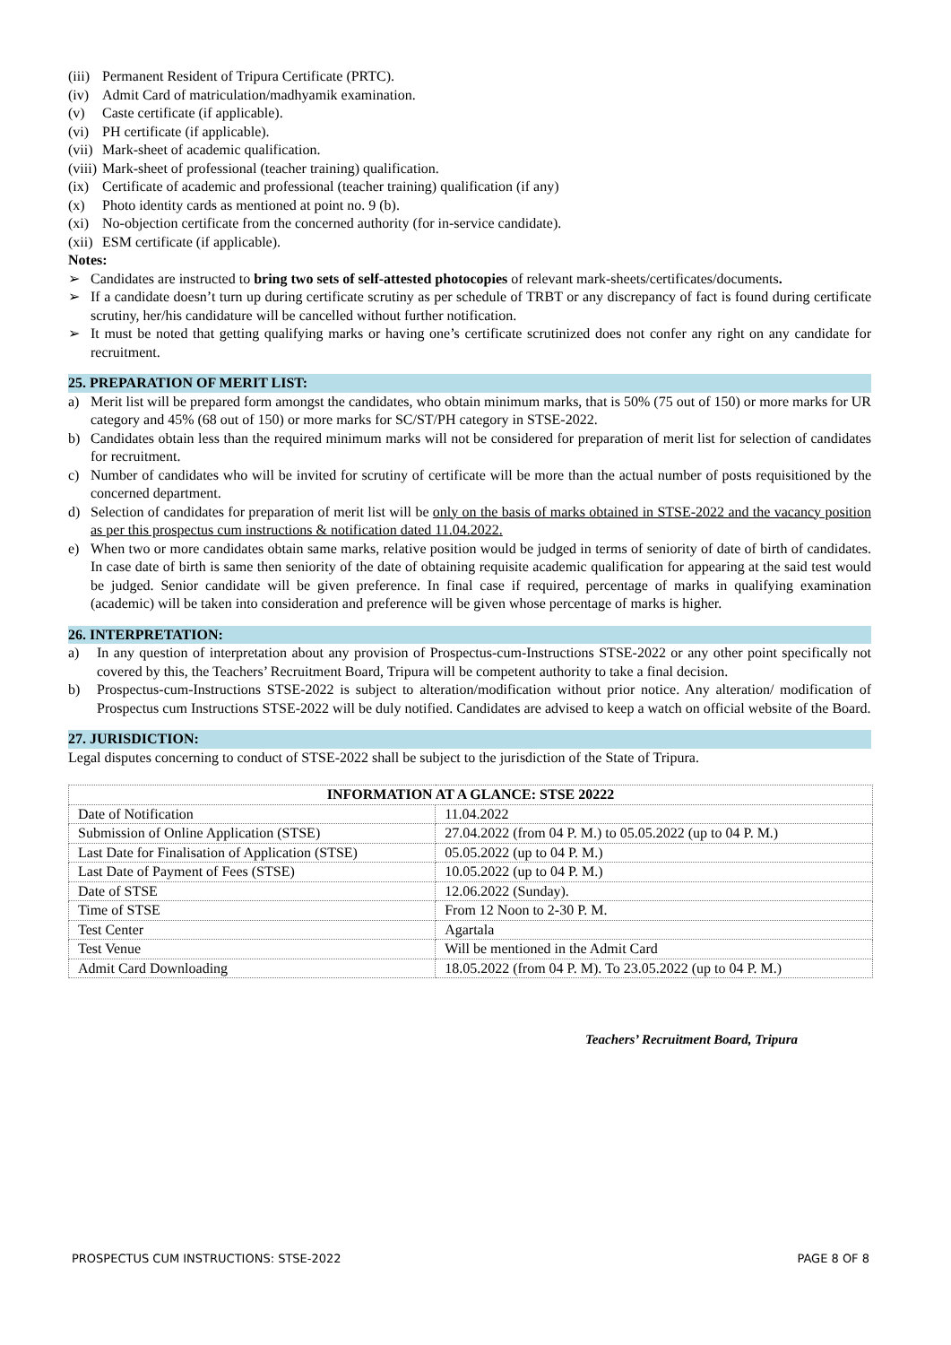(iii) Permanent Resident of Tripura Certificate (PRTC).
(iv) Admit Card of matriculation/madhyamik examination.
(v) Caste certificate (if applicable).
(vi) PH certificate (if applicable).
(vii) Mark-sheet of academic qualification.
(viii) Mark-sheet of professional (teacher training) qualification.
(ix) Certificate of academic and professional (teacher training) qualification (if any)
(x) Photo identity cards as mentioned at point no. 9 (b).
(xi) No-objection certificate from the concerned authority (for in-service candidate).
(xii) ESM certificate (if applicable).
Notes:
➢ Candidates are instructed to bring two sets of self-attested photocopies of relevant mark-sheets/certificates/documents.
➢ If a candidate doesn’t turn up during certificate scrutiny as per schedule of TRBT or any discrepancy of fact is found during certificate scrutiny, her/his candidature will be cancelled without further notification.
➢ It must be noted that getting qualifying marks or having one’s certificate scrutinized does not confer any right on any candidate for recruitment.
25. PREPARATION OF MERIT LIST:
a) Merit list will be prepared form amongst the candidates, who obtain minimum marks, that is 50% (75 out of 150) or more marks for UR category and 45% (68 out of 150) or more marks for SC/ST/PH category in STSE-2022.
b) Candidates obtain less than the required minimum marks will not be considered for preparation of merit list for selection of candidates for recruitment.
c) Number of candidates who will be invited for scrutiny of certificate will be more than the actual number of posts requisitioned by the concerned department.
d) Selection of candidates for preparation of merit list will be only on the basis of marks obtained in STSE-2022 and the vacancy position as per this prospectus cum instructions & notification dated 11.04.2022.
e) When two or more candidates obtain same marks, relative position would be judged in terms of seniority of date of birth of candidates. In case date of birth is same then seniority of the date of obtaining requisite academic qualification for appearing at the said test would be judged. Senior candidate will be given preference. In final case if required, percentage of marks in qualifying examination (academic) will be taken into consideration and preference will be given whose percentage of marks is higher.
26. INTERPRETATION:
a) In any question of interpretation about any provision of Prospectus-cum-Instructions STSE-2022 or any other point specifically not covered by this, the Teachers’ Recruitment Board, Tripura will be competent authority to take a final decision.
b) Prospectus-cum-Instructions STSE-2022 is subject to alteration/modification without prior notice. Any alteration/ modification of Prospectus cum Instructions STSE-2022 will be duly notified. Candidates are advised to keep a watch on official website of the Board.
27. JURISDICTION:
Legal disputes concerning to conduct of STSE-2022 shall be subject to the jurisdiction of the State of Tripura.
| INFORMATION AT A GLANCE: STSE 20222 | |
| --- | --- |
| Date of Notification | 11.04.2022 |
| Submission of Online Application (STSE) | 27.04.2022 (from 04 P. M.) to 05.05.2022 (up to 04 P. M.) |
| Last Date for Finalisation of Application (STSE) | 05.05.2022 (up to 04 P. M.) |
| Last Date of Payment of Fees (STSE) | 10.05.2022 (up to 04 P. M.) |
| Date of STSE | 12.06.2022 (Sunday). |
| Time of STSE | From 12 Noon to 2-30 P. M. |
| Test Center | Agartala |
| Test Venue | Will be mentioned in the Admit Card |
| Admit Card Downloading | 18.05.2022 (from 04 P. M). To 23.05.2022 (up to 04 P. M.) |
Teachers’ Recruitment Board, Tripura
PROSPECTUS CUM INSTRUCTIONS: STSE-2022 PAGE 8 OF 8